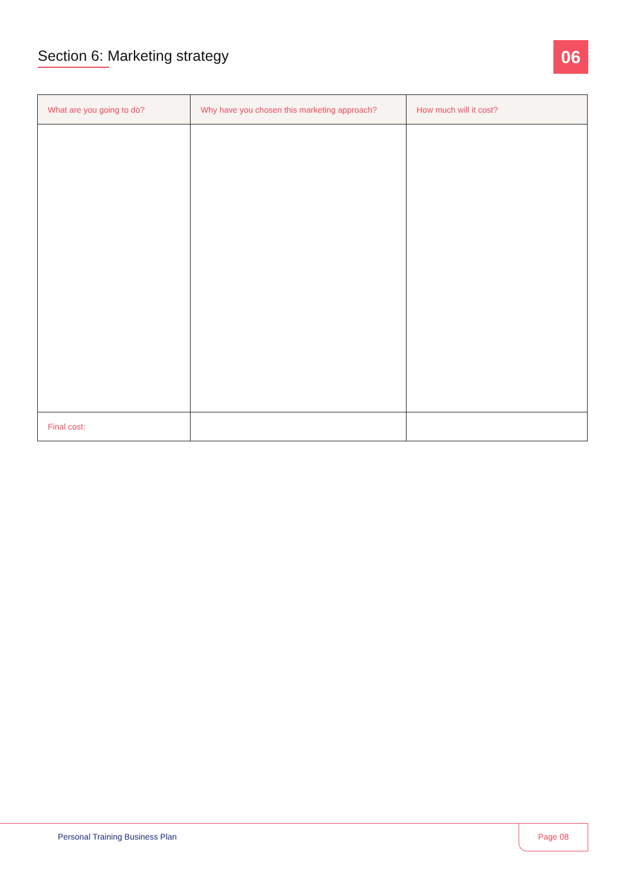Section 6: Marketing strategy
06
| What are you going to do? | Why have you chosen this marketing approach? | How much will it cost? |
| --- | --- | --- |
| Final cost: | | |
Personal Training Business Plan
Page 08